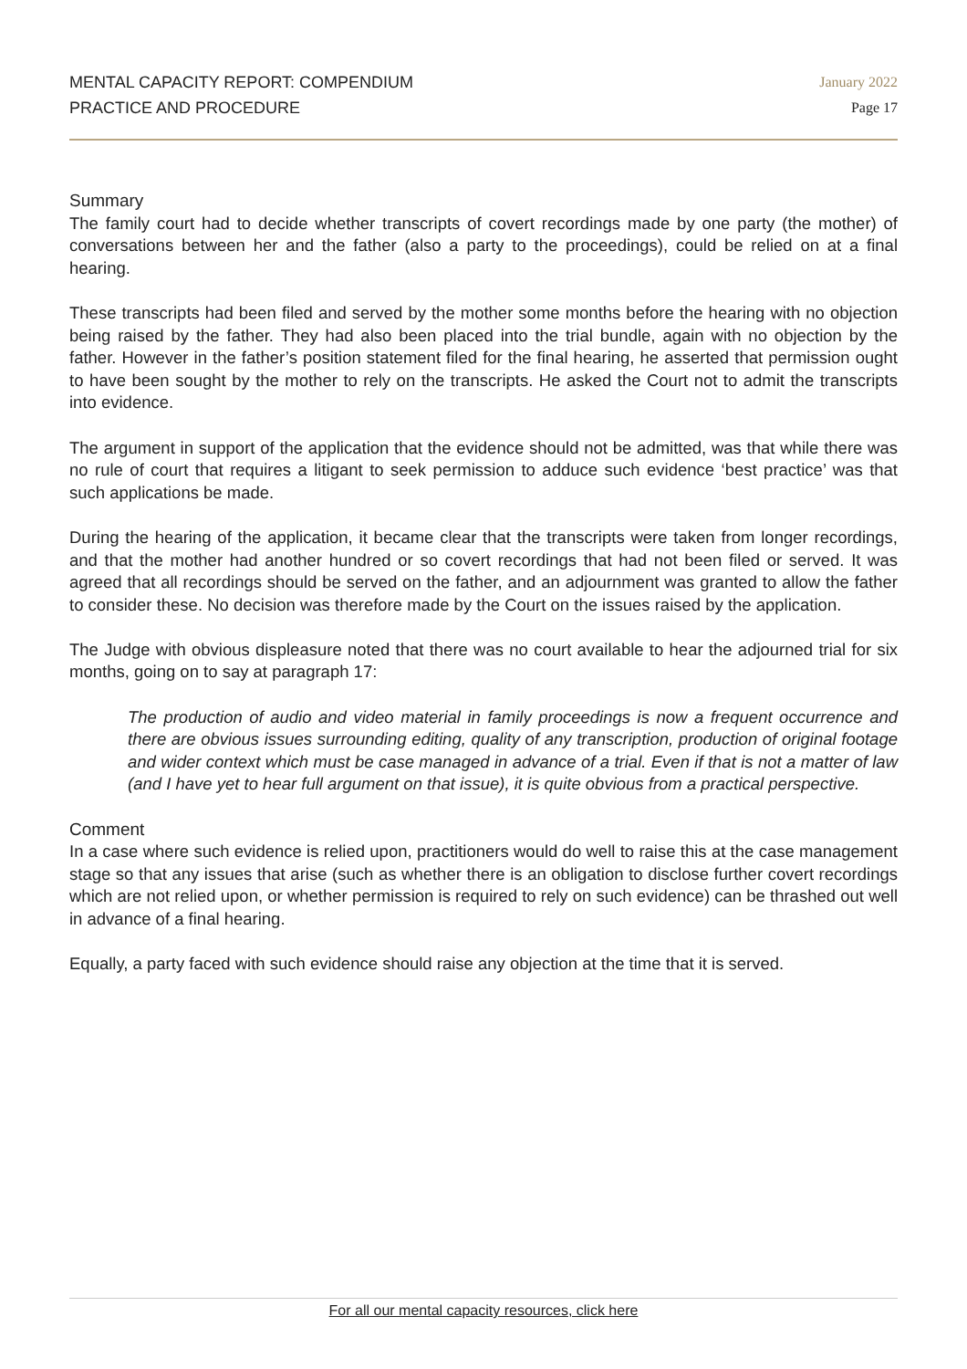MENTAL CAPACITY REPORT: COMPENDIUM
PRACTICE AND PROCEDURE
January 2022
Page 17
Summary
The family court had to decide whether transcripts of covert recordings made by one party (the mother) of conversations between her and the father (also a party to the proceedings), could be relied on at a final hearing.
These transcripts had been filed and served by the mother some months before the hearing with no objection being raised by the father. They had also been placed into the trial bundle, again with no objection by the father. However in the father’s position statement filed for the final hearing, he asserted that permission ought to have been sought by the mother to rely on the transcripts. He asked the Court not to admit the transcripts into evidence.
The argument in support of the application that the evidence should not be admitted, was that while there was no rule of court that requires a litigant to seek permission to adduce such evidence ‘best practice’ was that such applications be made.
During the hearing of the application, it became clear that the transcripts were taken from longer recordings, and that the mother had another hundred or so covert recordings that had not been filed or served. It was agreed that all recordings should be served on the father, and an adjournment was granted to allow the father to consider these. No decision was therefore made by the Court on the issues raised by the application.
The Judge with obvious displeasure noted that there was no court available to hear the adjourned trial for six months, going on to say at paragraph 17:
The production of audio and video material in family proceedings is now a frequent occurrence and there are obvious issues surrounding editing, quality of any transcription, production of original footage and wider context which must be case managed in advance of a trial. Even if that is not a matter of law (and I have yet to hear full argument on that issue), it is quite obvious from a practical perspective.
Comment
In a case where such evidence is relied upon, practitioners would do well to raise this at the case management stage so that any issues that arise (such as whether there is an obligation to disclose further covert recordings which are not relied upon, or whether permission is required to rely on such evidence) can be thrashed out well in advance of a final hearing.
Equally, a party faced with such evidence should raise any objection at the time that it is served.
For all our mental capacity resources, click here